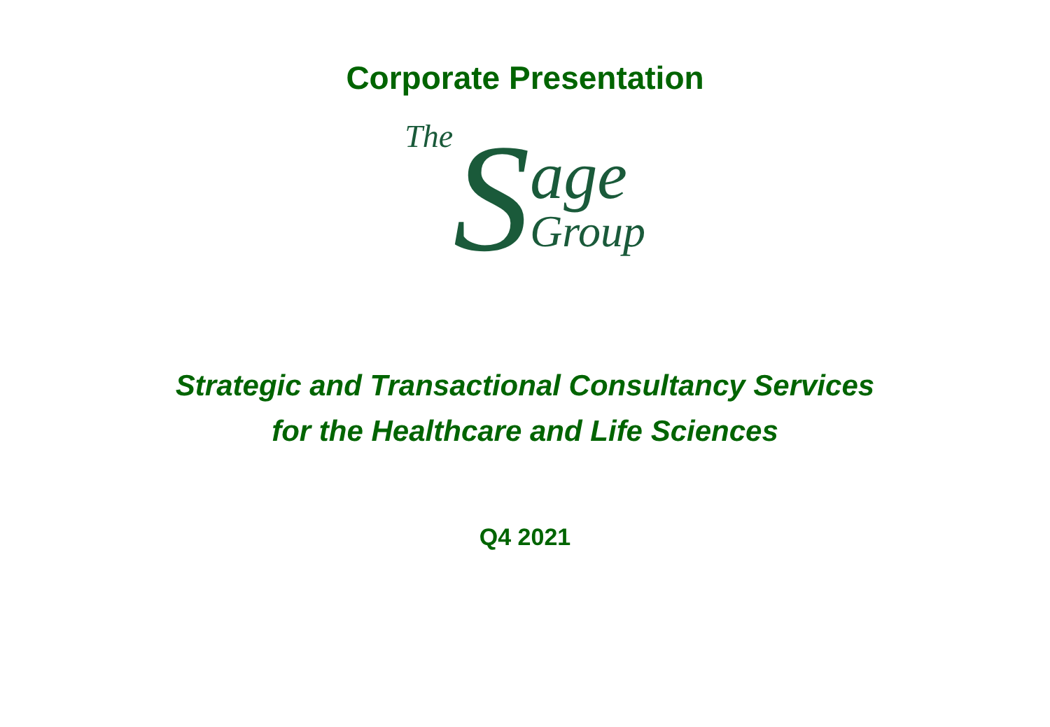Corporate Presentation
The S
age
Group
Strategic and Transactional Consultancy Services
for the Healthcare and Life Sciences
Q4 2021